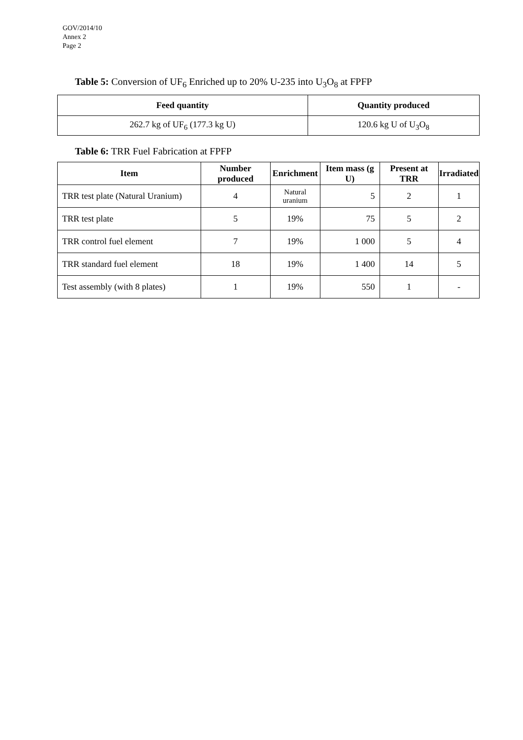GOV/2014/10
Annex 2
Page 2
Table 5: Conversion of UF<sub>6</sub> Enriched up to 20% U-235 into U<sub>3</sub>O<sub>8</sub> at FPFP
| Feed quantity | Quantity produced |
| --- | --- |
| 262.7 kg of UF<sub>6</sub> (177.3 kg U) | 120.6 kg U of U<sub>3</sub>O<sub>8</sub> |
Table 6: TRR Fuel Fabrication at FPFP
| Item | Number produced | Enrichment | Item mass (g U) | Present at TRR | Irradiated |
| --- | --- | --- | --- | --- | --- |
| TRR test plate (Natural Uranium) | 4 | Natural uranium | 5 | 2 | 1 |
| TRR test plate | 5 | 19% | 75 | 5 | 2 |
| TRR control fuel element | 7 | 19% | 1 000 | 5 | 4 |
| TRR standard fuel element | 18 | 19% | 1 400 | 14 | 5 |
| Test assembly (with 8 plates) | 1 | 19% | 550 | 1 | - |